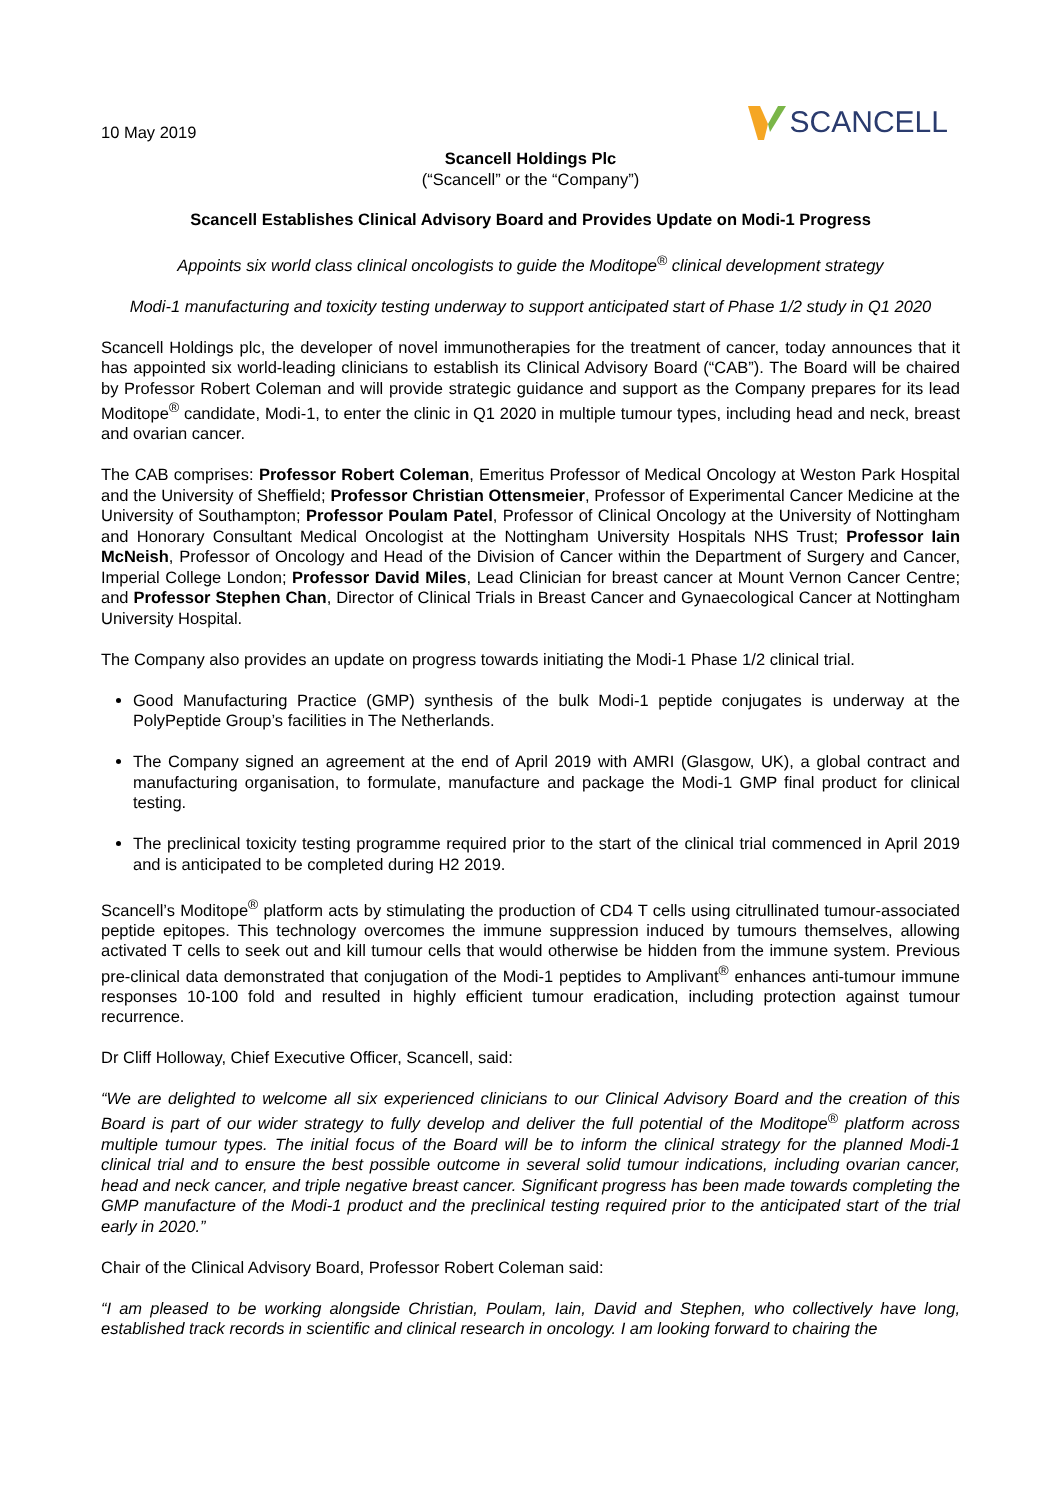10 May 2019
SCANCELL
Scancell Holdings Plc
(“Scancell” or the “Company”)
Scancell Establishes Clinical Advisory Board and Provides Update on Modi-1 Progress
Appoints six world class clinical oncologists to guide the Moditope<sup>®</sup> clinical development strategy
Modi-1 manufacturing and toxicity testing underway to support anticipated start of Phase 1/2 study in Q1 2020
Scancell Holdings plc, the developer of novel immunotherapies for the treatment of cancer, today announces that it has appointed six world-leading clinicians to establish its Clinical Advisory Board (“CAB”). The Board will be chaired by Professor Robert Coleman and will provide strategic guidance and support as the Company prepares for its lead Moditope<sup>®</sup> candidate, Modi-1, to enter the clinic in Q1 2020 in multiple tumour types, including head and neck, breast and ovarian cancer.
The CAB comprises: Professor Robert Coleman, Emeritus Professor of Medical Oncology at Weston Park Hospital and the University of Sheffield; Professor Christian Ottensmeier, Professor of Experimental Cancer Medicine at the University of Southampton; Professor Poulam Patel, Professor of Clinical Oncology at the University of Nottingham and Honorary Consultant Medical Oncologist at the Nottingham University Hospitals NHS Trust; Professor Iain McNeish, Professor of Oncology and Head of the Division of Cancer within the Department of Surgery and Cancer, Imperial College London; Professor David Miles, Lead Clinician for breast cancer at Mount Vernon Cancer Centre; and Professor Stephen Chan, Director of Clinical Trials in Breast Cancer and Gynaecological Cancer at Nottingham University Hospital.
The Company also provides an update on progress towards initiating the Modi-1 Phase 1/2 clinical trial.
Good Manufacturing Practice (GMP) synthesis of the bulk Modi-1 peptide conjugates is underway at the PolyPeptide Group’s facilities in The Netherlands.
The Company signed an agreement at the end of April 2019 with AMRI (Glasgow, UK), a global contract and manufacturing organisation, to formulate, manufacture and package the Modi-1 GMP final product for clinical testing.
The preclinical toxicity testing programme required prior to the start of the clinical trial commenced in April 2019 and is anticipated to be completed during H2 2019.
Scancell’s Moditope<sup>®</sup> platform acts by stimulating the production of CD4 T cells using citrullinated tumour-associated peptide epitopes. This technology overcomes the immune suppression induced by tumours themselves, allowing activated T cells to seek out and kill tumour cells that would otherwise be hidden from the immune system. Previous pre-clinical data demonstrated that conjugation of the Modi-1 peptides to Amplivant<sup>®</sup> enhances anti-tumour immune responses 10-100 fold and resulted in highly efficient tumour eradication, including protection against tumour recurrence.
Dr Cliff Holloway, Chief Executive Officer, Scancell, said:
“We are delighted to welcome all six experienced clinicians to our Clinical Advisory Board and the creation of this Board is part of our wider strategy to fully develop and deliver the full potential of the Moditope<sup>®</sup> platform across multiple tumour types. The initial focus of the Board will be to inform the clinical strategy for the planned Modi-1 clinical trial and to ensure the best possible outcome in several solid tumour indications, including ovarian cancer, head and neck cancer, and triple negative breast cancer. Significant progress has been made towards completing the GMP manufacture of the Modi-1 product and the preclinical testing required prior to the anticipated start of the trial early in 2020.”
Chair of the Clinical Advisory Board, Professor Robert Coleman said:
“I am pleased to be working alongside Christian, Poulam, Iain, David and Stephen, who collectively have long, established track records in scientific and clinical research in oncology. I am looking forward to chairing the